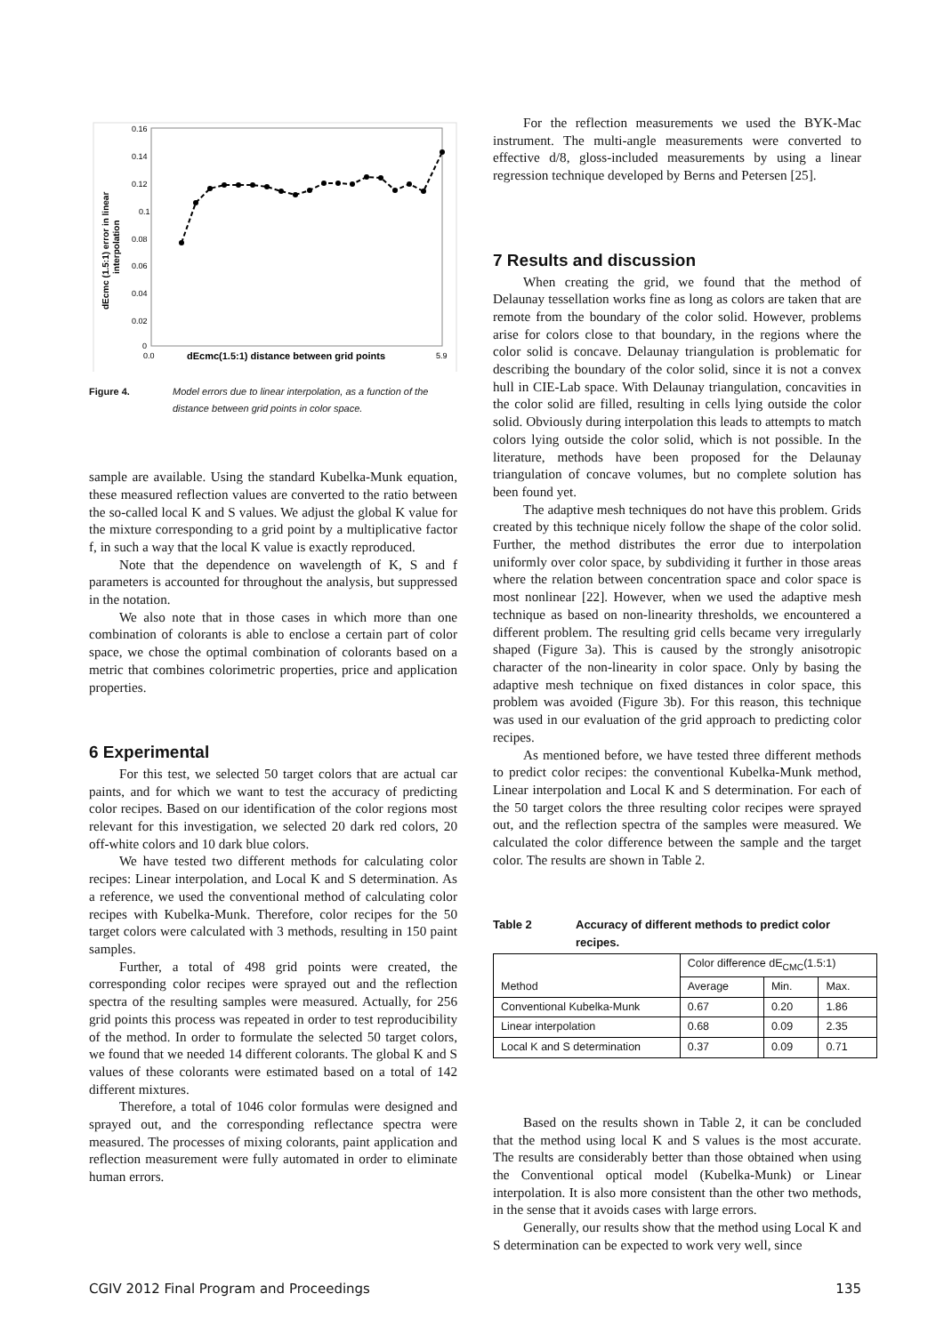0.16
0.14
0.12
0.1
0.08
0.06
0.04
0.02
0
0.0
5.9
dEcmc(1.5:1) distance between grid points
dEcmc (1.5:1) error in linear
interpolation
Figure 4. Model errors due to linear interpolation, as a function of the distance between grid points in color space.
sample are available. Using the standard Kubelka-Munk equation, these measured reflection values are converted to the ratio between the so-called local K and S values. We adjust the global K value for the mixture corresponding to a grid point by a multiplicative factor f, in such a way that the local K value is exactly reproduced.
Note that the dependence on wavelength of K, S and f parameters is accounted for throughout the analysis, but suppressed in the notation.
We also note that in those cases in which more than one combination of colorants is able to enclose a certain part of color space, we chose the optimal combination of colorants based on a metric that combines colorimetric properties, price and application properties.
6 Experimental
For this test, we selected 50 target colors that are actual car paints, and for which we want to test the accuracy of predicting color recipes. Based on our identification of the color regions most relevant for this investigation, we selected 20 dark red colors, 20 off-white colors and 10 dark blue colors.
We have tested two different methods for calculating color recipes: Linear interpolation, and Local K and S determination. As a reference, we used the conventional method of calculating color recipes with Kubelka-Munk. Therefore, color recipes for the 50 target colors were calculated with 3 methods, resulting in 150 paint samples.
Further, a total of 498 grid points were created, the corresponding color recipes were sprayed out and the reflection spectra of the resulting samples were measured. Actually, for 256 grid points this process was repeated in order to test reproducibility of the method. In order to formulate the selected 50 target colors, we found that we needed 14 different colorants. The global K and S values of these colorants were estimated based on a total of 142 different mixtures.
Therefore, a total of 1046 color formulas were designed and sprayed out, and the corresponding reflectance spectra were measured. The processes of mixing colorants, paint application and reflection measurement were fully automated in order to eliminate human errors.
For the reflection measurements we used the BYK-Mac instrument. The multi-angle measurements were converted to effective d/8, gloss-included measurements by using a linear regression technique developed by Berns and Petersen [25].
7 Results and discussion
When creating the grid, we found that the method of Delaunay tessellation works fine as long as colors are taken that are remote from the boundary of the color solid. However, problems arise for colors close to that boundary, in the regions where the color solid is concave. Delaunay triangulation is problematic for describing the boundary of the color solid, since it is not a convex hull in CIE-Lab space. With Delaunay triangulation, concavities in the color solid are filled, resulting in cells lying outside the color solid. Obviously during interpolation this leads to attempts to match colors lying outside the color solid, which is not possible. In the literature, methods have been proposed for the Delaunay triangulation of concave volumes, but no complete solution has been found yet.
The adaptive mesh techniques do not have this problem. Grids created by this technique nicely follow the shape of the color solid. Further, the method distributes the error due to interpolation uniformly over color space, by subdividing it further in those areas where the relation between concentration space and color space is most nonlinear [22]. However, when we used the adaptive mesh technique as based on non-linearity thresholds, we encountered a different problem. The resulting grid cells became very irregularly shaped (Figure 3a). This is caused by the strongly anisotropic character of the non-linearity in color space. Only by basing the adaptive mesh technique on fixed distances in color space, this problem was avoided (Figure 3b). For this reason, this technique was used in our evaluation of the grid approach to predicting color recipes.
As mentioned before, we have tested three different methods to predict color recipes: the conventional Kubelka-Munk method, Linear interpolation and Local K and S determination. For each of the 50 target colors the three resulting color recipes were sprayed out, and the reflection spectra of the samples were measured. We calculated the color difference between the sample and the target color. The results are shown in Table 2.
Table 2 Accuracy of different methods to predict color recipes.
| Method | Color difference dE<sub>CMC</sub>(1.5:1) | | |
| --- | --- | --- | --- |
| | Average | Min. | Max. |
| Conventional Kubelka-Munk | 0.67 | 0.20 | 1.86 |
| Linear interpolation | 0.68 | 0.09 | 2.35 |
| Local K and S determination | 0.37 | 0.09 | 0.71 |
Based on the results shown in Table 2, it can be concluded that the method using local K and S values is the most accurate. The results are considerably better than those obtained when using the Conventional optical model (Kubelka-Munk) or Linear interpolation. It is also more consistent than the other two methods, in the sense that it avoids cases with large errors.
Generally, our results show that the method using Local K and S determination can be expected to work very well, since
CGIV 2012 Final Program and Proceedings 135